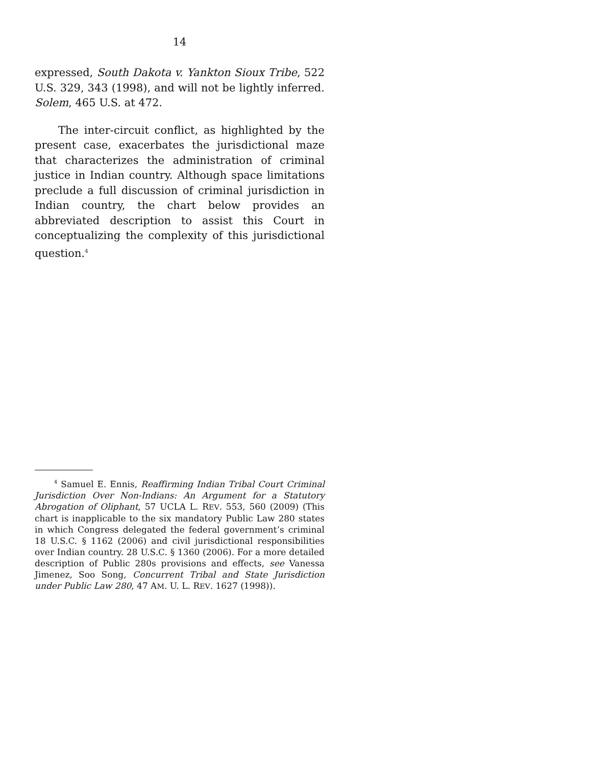14
expressed, South Dakota v. Yankton Sioux Tribe, 522 U.S. 329, 343 (1998), and will not be lightly inferred. Solem, 465 U.S. at 472.
The inter-circuit conflict, as highlighted by the present case, exacerbates the jurisdictional maze that characterizes the administration of criminal justice in Indian country. Although space limitations preclude a full discussion of criminal jurisdiction in Indian country, the chart below provides an abbreviated description to assist this Court in conceptualizing the complexity of this jurisdictional question.<sup>4</sup>
<sup>4</sup> Samuel E. Ennis, Reaffirming Indian Tribal Court Criminal Jurisdiction Over Non-Indians: An Argument for a Statutory Abrogation of Oliphant, 57 UCLA L. REV. 553, 560 (2009) (This chart is inapplicable to the six mandatory Public Law 280 states in which Congress delegated the federal government’s criminal 18 U.S.C. § 1162 (2006) and civil jurisdictional responsibilities over Indian country. 28 U.S.C. § 1360 (2006). For a more detailed description of Public 280s provisions and effects, see Vanessa Jimenez, Soo Song, Concurrent Tribal and State Jurisdiction under Public Law 280, 47 AM. U. L. REV. 1627 (1998)).